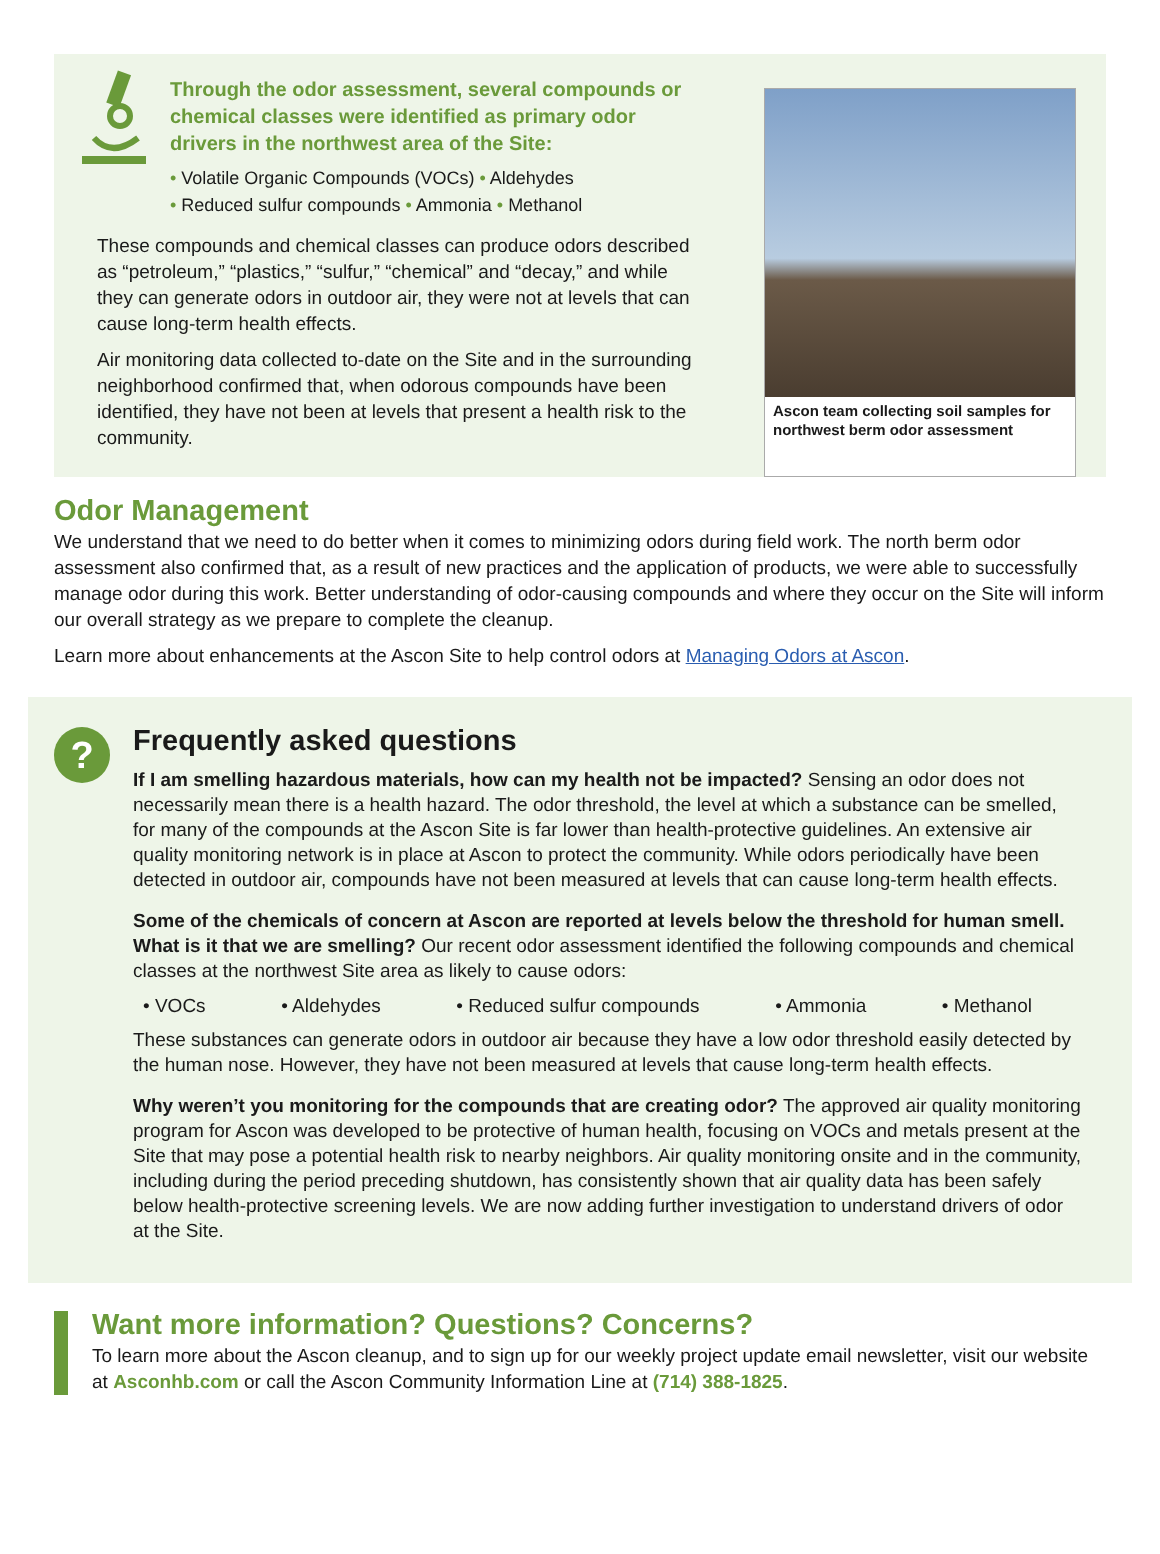Through the odor assessment, several compounds or chemical classes were identified as primary odor drivers in the northwest area of the Site:
• Volatile Organic Compounds (VOCs) • Aldehydes
• Reduced sulfur compounds • Ammonia • Methanol
These compounds and chemical classes can produce odors described as “petroleum,” “plastics,” “sulfur,” “chemical” and “decay,” and while they can generate odors in outdoor air, they were not at levels that can cause long-term health effects.
Air monitoring data collected to-date on the Site and in the surrounding neighborhood confirmed that, when odorous compounds have been identified, they have not been at levels that present a health risk to the community.
Ascon team collecting soil samples for northwest berm odor assessment
Odor Management
We understand that we need to do better when it comes to minimizing odors during field work. The north berm odor assessment also confirmed that, as a result of new practices and the application of products, we were able to successfully manage odor during this work. Better understanding of odor-causing compounds and where they occur on the Site will inform our overall strategy as we prepare to complete the cleanup.
Learn more about enhancements at the Ascon Site to help control odors at Managing Odors at Ascon.
?
Frequently asked questions
If I am smelling hazardous materials, how can my health not be impacted? Sensing an odor does not necessarily mean there is a health hazard. The odor threshold, the level at which a substance can be smelled, for many of the compounds at the Ascon Site is far lower than health-protective guidelines. An extensive air quality monitoring network is in place at Ascon to protect the community. While odors periodically have been detected in outdoor air, compounds have not been measured at levels that can cause long-term health effects.
Some of the chemicals of concern at Ascon are reported at levels below the threshold for human smell. What is it that we are smelling? Our recent odor assessment identified the following compounds and chemical classes at the northwest Site area as likely to cause odors:
• VOCs • Aldehydes • Reduced sulfur compounds • Ammonia • Methanol
These substances can generate odors in outdoor air because they have a low odor threshold easily detected by the human nose. However, they have not been measured at levels that cause long-term health effects.
Why weren’t you monitoring for the compounds that are creating odor? The approved air quality monitoring program for Ascon was developed to be protective of human health, focusing on VOCs and metals present at the Site that may pose a potential health risk to nearby neighbors. Air quality monitoring onsite and in the community, including during the period preceding shutdown, has consistently shown that air quality data has been safely below health-protective screening levels. We are now adding further investigation to understand drivers of odor at the Site.
Want more information? Questions? Concerns?
To learn more about the Ascon cleanup, and to sign up for our weekly project update email newsletter, visit our website at Asconhb.com or call the Ascon Community Information Line at (714) 388-1825.